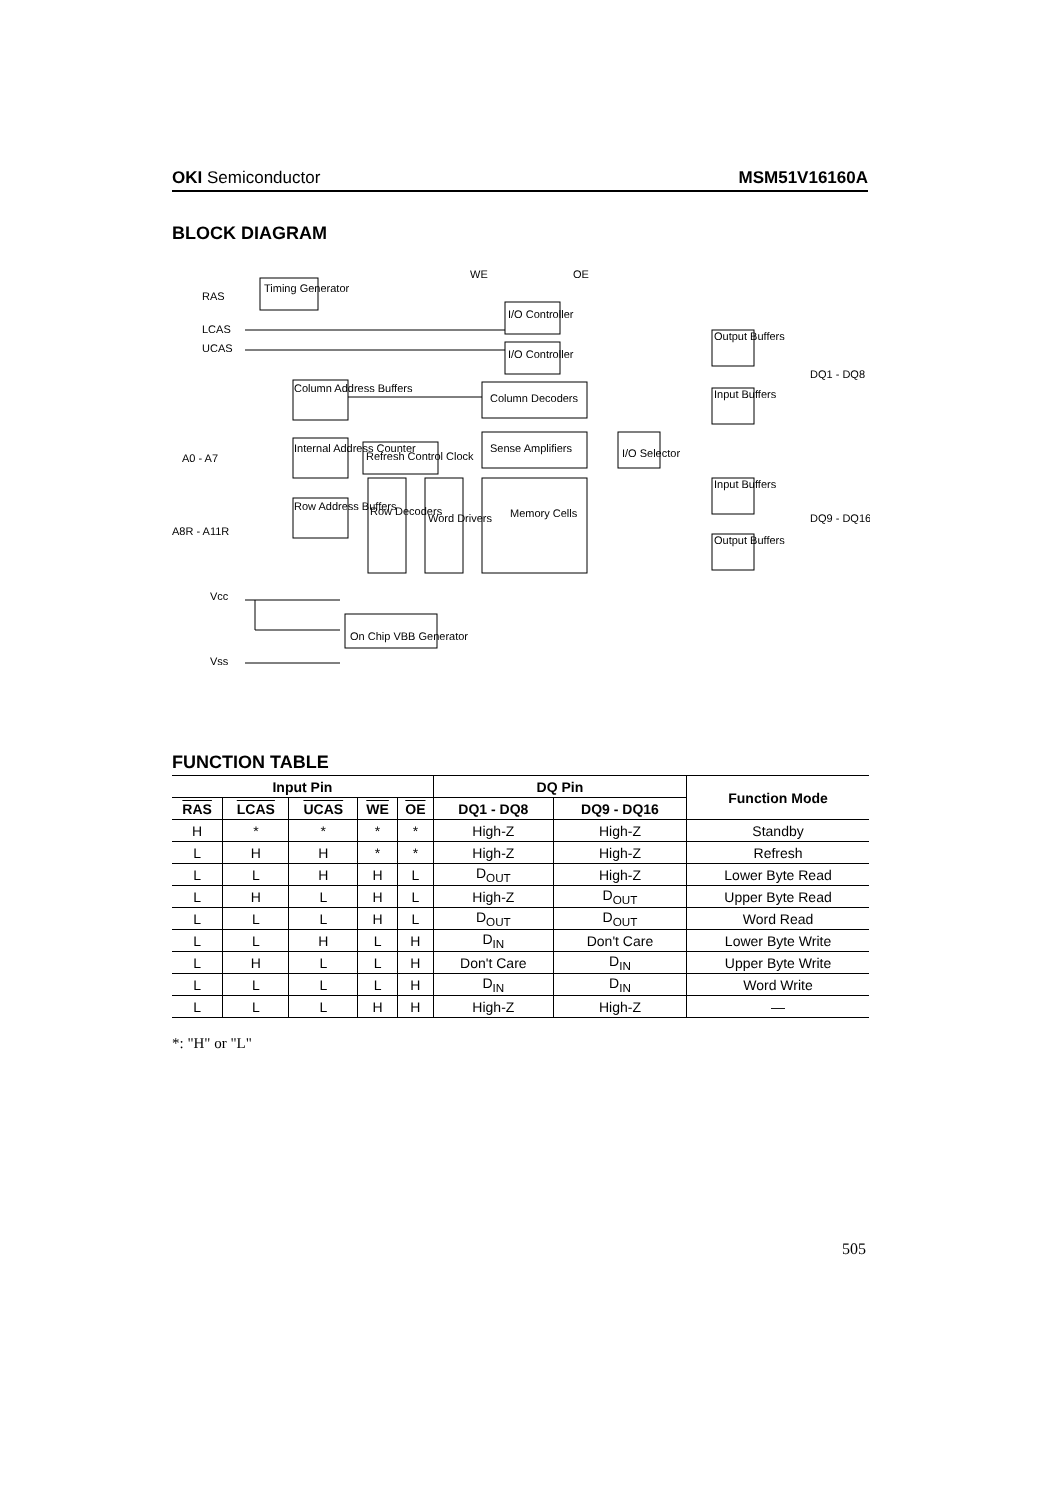OKI Semiconductor MSM51V16160A
BLOCK DIAGRAM
RAS
LCAS
UCAS
WE
OE
A0 - A7
A8R - A11R
Vcc
Vss
DQ1 - DQ8
DQ9 - DQ16
Timing Generator
I/O Controller
I/O Controller
Column Address Buffers
Column Decoders
Sense Amplifiers
I/O Selector
Internal Address Counter
Refresh Control Clock
Row Address Buffers
Row Decoders
Word Drivers
Memory Cells
Output Buffers
Input Buffers
Input Buffers
Output Buffers
On Chip VBB Generator
FUNCTION TABLE
| Input Pin | | | | | DQ Pin | | Function Mode |
| --- | --- | --- | --- | --- | --- | --- | --- |
| RAS | LCAS | UCAS | WE | OE | DQ1 - DQ8 | DQ9 - DQ16 | |
| H | * | * | * | * | High-Z | High-Z | Standby |
| L | H | H | * | * | High-Z | High-Z | Refresh |
| L | L | H | H | L | D<sub>OUT</sub> | High-Z | Lower Byte Read |
| L | H | L | H | L | High-Z | D<sub>OUT</sub> | Upper Byte Read |
| L | L | L | H | L | D<sub>OUT</sub> | D<sub>OUT</sub> | Word Read |
| L | L | H | L | H | D<sub>IN</sub> | Don't Care | Lower Byte Write |
| L | H | L | L | H | Don't Care | D<sub>IN</sub> | Upper Byte Write |
| L | L | L | L | H | D<sub>IN</sub> | D<sub>IN</sub> | Word Write |
| L | L | L | H | H | High-Z | High-Z | — |
*: "H" or "L"
505